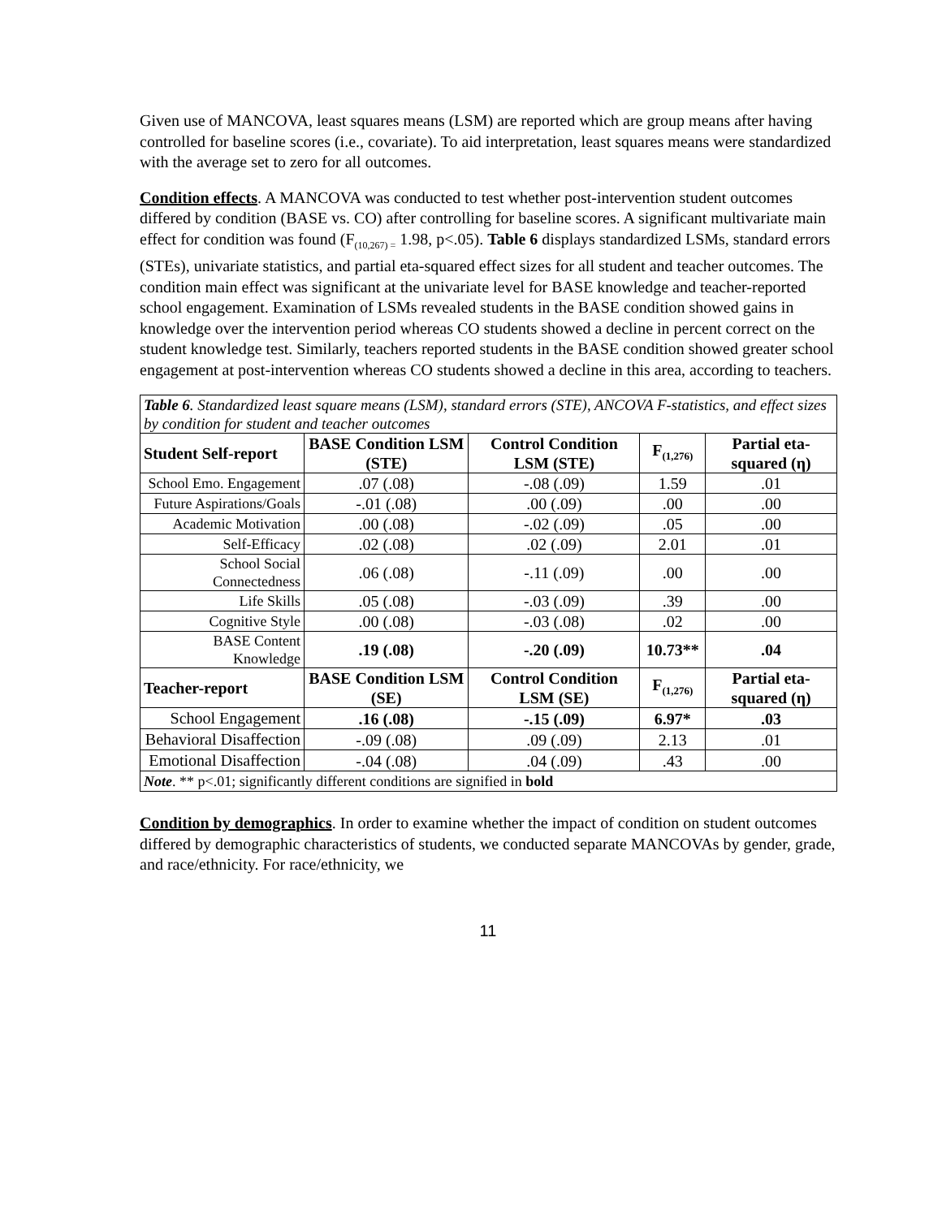Given use of MANCOVA, least squares means (LSM) are reported which are group means after having controlled for baseline scores (i.e., covariate). To aid interpretation, least squares means were standardized with the average set to zero for all outcomes.
Condition effects. A MANCOVA was conducted to test whether post-intervention student outcomes differed by condition (BASE vs. CO) after controlling for baseline scores. A significant multivariate main effect for condition was found (F<sub>(10,267) =</sub> 1.98, p<.05). Table 6 displays standardized LSMs, standard errors (STEs), univariate statistics, and partial eta-squared effect sizes for all student and teacher outcomes. The condition main effect was significant at the univariate level for BASE knowledge and teacher-reported school engagement. Examination of LSMs revealed students in the BASE condition showed gains in knowledge over the intervention period whereas CO students showed a decline in percent correct on the student knowledge test. Similarly, teachers reported students in the BASE condition showed greater school engagement at post-intervention whereas CO students showed a decline in this area, according to teachers.
| Table 6 . Standardized least square means (LSM), standard errors (STE), ANCOVA F-statistics, and effect sizes by condition for student and teacher outcomes | | | | |
| Student Self-report | BASE Condition LSM (STE) | Control Condition LSM (STE) | F<sub>(1,276)</sub> | Partial eta-squared (η) |
| School Emo. Engagement | .07 (.08) | -.08 (.09) | 1.59 | .01 |
| Future Aspirations/Goals | -.01 (.08) | .00 (.09) | .00 | .00 |
| Academic Motivation | .00 (.08) | -.02 (.09) | .05 | .00 |
| Self-Efficacy | .02 (.08) | .02 (.09) | 2.01 | .01 |
| School Social Connectedness | .06 (.08) | -.11 (.09) | .00 | .00 |
| Life Skills | .05 (.08) | -.03 (.09) | .39 | .00 |
| Cognitive Style | .00 (.08) | -.03 (.08) | .02 | .00 |
| BASE Content Knowledge | .19 (.08) | -.20 (.09) | 10.73** | .04 |
| Teacher-report | BASE Condition LSM (SE) | Control Condition LSM (SE) | F<sub>(1,276)</sub> | Partial eta-squared (η) |
| School Engagement | .16 (.08) | -.15 (.09) | 6.97* | .03 |
| Behavioral Disaffection | -.09 (.08) | .09 (.09) | 2.13 | .01 |
| Emotional Disaffection | -.04 (.08) | .04 (.09) | .43 | .00 |
| Note . ** p<.01; significantly different conditions are signified in bold | | | | |
Condition by demographics. In order to examine whether the impact of condition on student outcomes differed by demographic characteristics of students, we conducted separate MANCOVAs by gender, grade, and race/ethnicity. For race/ethnicity, we
11